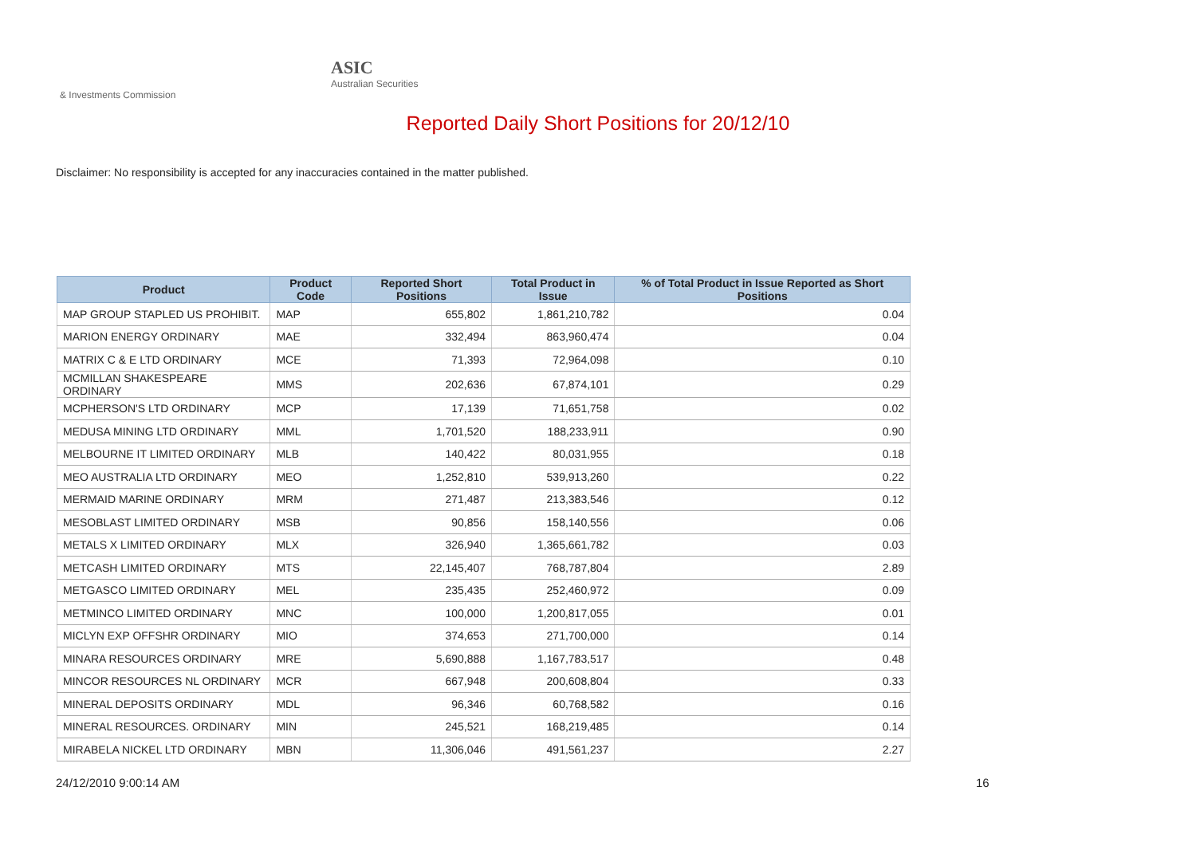ASIC
Australian Securities & Investments Commission
Reported Daily Short Positions for 20/12/10
Disclaimer: No responsibility is accepted for any inaccuracies contained in the matter published.
| Product | Product Code | Reported Short Positions | Total Product in Issue | % of Total Product in Issue Reported as Short Positions |
| --- | --- | --- | --- | --- |
| MAP GROUP STAPLED US PROHIBIT. | MAP | 655,802 | 1,861,210,782 | 0.04 |
| MARION ENERGY ORDINARY | MAE | 332,494 | 863,960,474 | 0.04 |
| MATRIX C & E LTD ORDINARY | MCE | 71,393 | 72,964,098 | 0.10 |
| MCMILLAN SHAKESPEARE ORDINARY | MMS | 202,636 | 67,874,101 | 0.29 |
| MCPHERSON'S LTD ORDINARY | MCP | 17,139 | 71,651,758 | 0.02 |
| MEDUSA MINING LTD ORDINARY | MML | 1,701,520 | 188,233,911 | 0.90 |
| MELBOURNE IT LIMITED ORDINARY | MLB | 140,422 | 80,031,955 | 0.18 |
| MEO AUSTRALIA LTD ORDINARY | MEO | 1,252,810 | 539,913,260 | 0.22 |
| MERMAID MARINE ORDINARY | MRM | 271,487 | 213,383,546 | 0.12 |
| MESOBLAST LIMITED ORDINARY | MSB | 90,856 | 158,140,556 | 0.06 |
| METALS X LIMITED ORDINARY | MLX | 326,940 | 1,365,661,782 | 0.03 |
| METCASH LIMITED ORDINARY | MTS | 22,145,407 | 768,787,804 | 2.89 |
| METGASCO LIMITED ORDINARY | MEL | 235,435 | 252,460,972 | 0.09 |
| METMINCO LIMITED ORDINARY | MNC | 100,000 | 1,200,817,055 | 0.01 |
| MICLYN EXP OFFSHR ORDINARY | MIO | 374,653 | 271,700,000 | 0.14 |
| MINARA RESOURCES ORDINARY | MRE | 5,690,888 | 1,167,783,517 | 0.48 |
| MINCOR RESOURCES NL ORDINARY | MCR | 667,948 | 200,608,804 | 0.33 |
| MINERAL DEPOSITS ORDINARY | MDL | 96,346 | 60,768,582 | 0.16 |
| MINERAL RESOURCES. ORDINARY | MIN | 245,521 | 168,219,485 | 0.14 |
| MIRABELA NICKEL LTD ORDINARY | MBN | 11,306,046 | 491,561,237 | 2.27 |
24/12/2010 9:00:14 AM 16